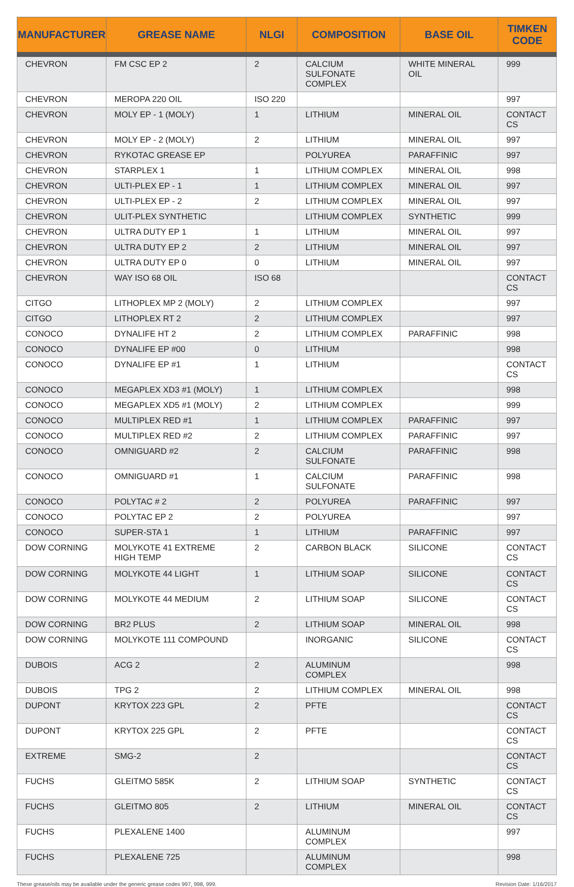| MANUFACTURER | GREASE NAME | NLGI | COMPOSITION | BASE OIL | TIMKEN CODE |
| --- | --- | --- | --- | --- | --- |
| CHEVRON | FM CSC EP 2 | 2 | CALCIUM SULFONATE COMPLEX | WHITE MINERAL OIL | 999 |
| CHEVRON | MEROPA 220 OIL | ISO 220 | | | 997 |
| CHEVRON | MOLY EP - 1 (MOLY) | 1 | LITHIUM | MINERAL OIL | CONTACT CS |
| CHEVRON | MOLY EP - 2 (MOLY) | 2 | LITHIUM | MINERAL OIL | 997 |
| CHEVRON | RYKOTAC GREASE EP | | POLYUREA | PARAFFINIC | 997 |
| CHEVRON | STARPLEX 1 | 1 | LITHIUM COMPLEX | MINERAL OIL | 998 |
| CHEVRON | ULTI-PLEX EP - 1 | 1 | LITHIUM COMPLEX | MINERAL OIL | 997 |
| CHEVRON | ULTI-PLEX EP - 2 | 2 | LITHIUM COMPLEX | MINERAL OIL | 997 |
| CHEVRON | ULIT-PLEX SYNTHETIC | | LITHIUM COMPLEX | SYNTHETIC | 999 |
| CHEVRON | ULTRA DUTY EP 1 | 1 | LITHIUM | MINERAL OIL | 997 |
| CHEVRON | ULTRA DUTY EP 2 | 2 | LITHIUM | MINERAL OIL | 997 |
| CHEVRON | ULTRA DUTY EP 0 | 0 | LITHIUM | MINERAL OIL | 997 |
| CHEVRON | WAY ISO 68 OIL | ISO 68 | | | CONTACT CS |
| CITGO | LITHOPLEX MP 2 (MOLY) | 2 | LITHIUM COMPLEX | | 997 |
| CITGO | LITHOPLEX RT 2 | 2 | LITHIUM COMPLEX | | 997 |
| CONOCO | DYNALIFE HT 2 | 2 | LITHIUM COMPLEX | PARAFFINIC | 998 |
| CONOCO | DYNALIFE EP #00 | 0 | LITHIUM | | 998 |
| CONOCO | DYNALIFE EP #1 | 1 | LITHIUM | | CONTACT CS |
| CONOCO | MEGAPLEX XD3 #1 (MOLY) | 1 | LITHIUM COMPLEX | | 998 |
| CONOCO | MEGAPLEX XD5 #1 (MOLY) | 2 | LITHIUM COMPLEX | | 999 |
| CONOCO | MULTIPLEX RED #1 | 1 | LITHIUM COMPLEX | PARAFFINIC | 997 |
| CONOCO | MULTIPLEX RED #2 | 2 | LITHIUM COMPLEX | PARAFFINIC | 997 |
| CONOCO | OMNIGUARD #2 | 2 | CALCIUM SULFONATE | PARAFFINIC | 998 |
| CONOCO | OMNIGUARD #1 | 1 | CALCIUM SULFONATE | PARAFFINIC | 998 |
| CONOCO | POLYTAC # 2 | 2 | POLYUREA | PARAFFINIC | 997 |
| CONOCO | POLYTAC EP 2 | 2 | POLYUREA | | 997 |
| CONOCO | SUPER-STA 1 | 1 | LITHIUM | PARAFFINIC | 997 |
| DOW CORNING | MOLYKOTE 41 EXTREME HIGH TEMP | 2 | CARBON BLACK | SILICONE | CONTACT CS |
| DOW CORNING | MOLYKOTE 44 LIGHT | 1 | LITHIUM SOAP | SILICONE | CONTACT CS |
| DOW CORNING | MOLYKOTE 44 MEDIUM | 2 | LITHIUM SOAP | SILICONE | CONTACT CS |
| DOW CORNING | BR2 PLUS | 2 | LITHIUM SOAP | MINERAL OIL | 998 |
| DOW CORNING | MOLYKOTE 111 COMPOUND | | INORGANIC | SILICONE | CONTACT CS |
| DUBOIS | ACG 2 | 2 | ALUMINUM COMPLEX | | 998 |
| DUBOIS | TPG 2 | 2 | LITHIUM COMPLEX | MINERAL OIL | 998 |
| DUPONT | KRYTOX 223 GPL | 2 | PFTE | | CONTACT CS |
| DUPONT | KRYTOX 225 GPL | 2 | PFTE | | CONTACT CS |
| EXTREME | SMG-2 | 2 | | | CONTACT CS |
| FUCHS | GLEITMO 585K | 2 | LITHIUM SOAP | SYNTHETIC | CONTACT CS |
| FUCHS | GLEITMO 805 | 2 | LITHIUM | MINERAL OIL | CONTACT CS |
| FUCHS | PLEXALENE 1400 | | ALUMINUM COMPLEX | | 997 |
| FUCHS | PLEXALENE 725 | | ALUMINUM COMPLEX | | 998 |
These grease/oils may be available under the generic grease codes 997, 998, 999. Revision Date: 1/16/2017